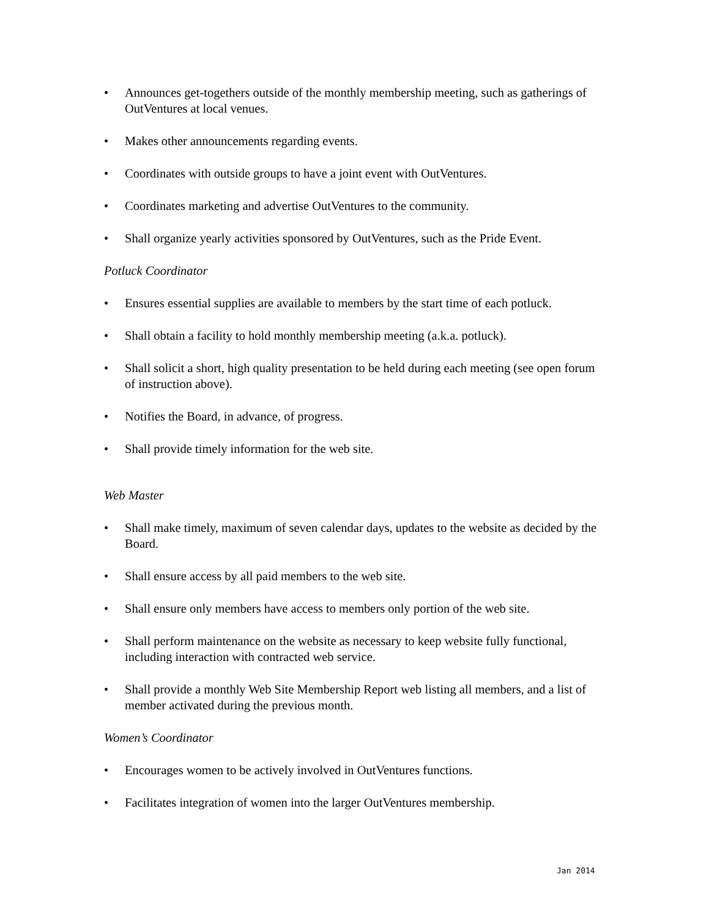• Announces get-togethers outside of the monthly membership meeting, such as gatherings of OutVentures at local venues.
• Makes other announcements regarding events.
• Coordinates with outside groups to have a joint event with OutVentures.
• Coordinates marketing and advertise OutVentures to the community.
• Shall organize yearly activities sponsored by OutVentures, such as the Pride Event.
Potluck Coordinator
• Ensures essential supplies are available to members by the start time of each potluck.
• Shall obtain a facility to hold monthly membership meeting (a.k.a. potluck).
• Shall solicit a short, high quality presentation to be held during each meeting (see open forum of instruction above).
• Notifies the Board, in advance, of progress.
• Shall provide timely information for the web site.
Web Master
• Shall make timely, maximum of seven calendar days, updates to the website as decided by the Board.
• Shall ensure access by all paid members to the web site.
• Shall ensure only members have access to members only portion of the web site.
• Shall perform maintenance on the website as necessary to keep website fully functional, including interaction with contracted web service.
• Shall provide a monthly Web Site Membership Report web listing all members, and a list of member activated during the previous month.
Women’s Coordinator
• Encourages women to be actively involved in OutVentures functions.
• Facilitates integration of women into the larger OutVentures membership.
Jan 2014